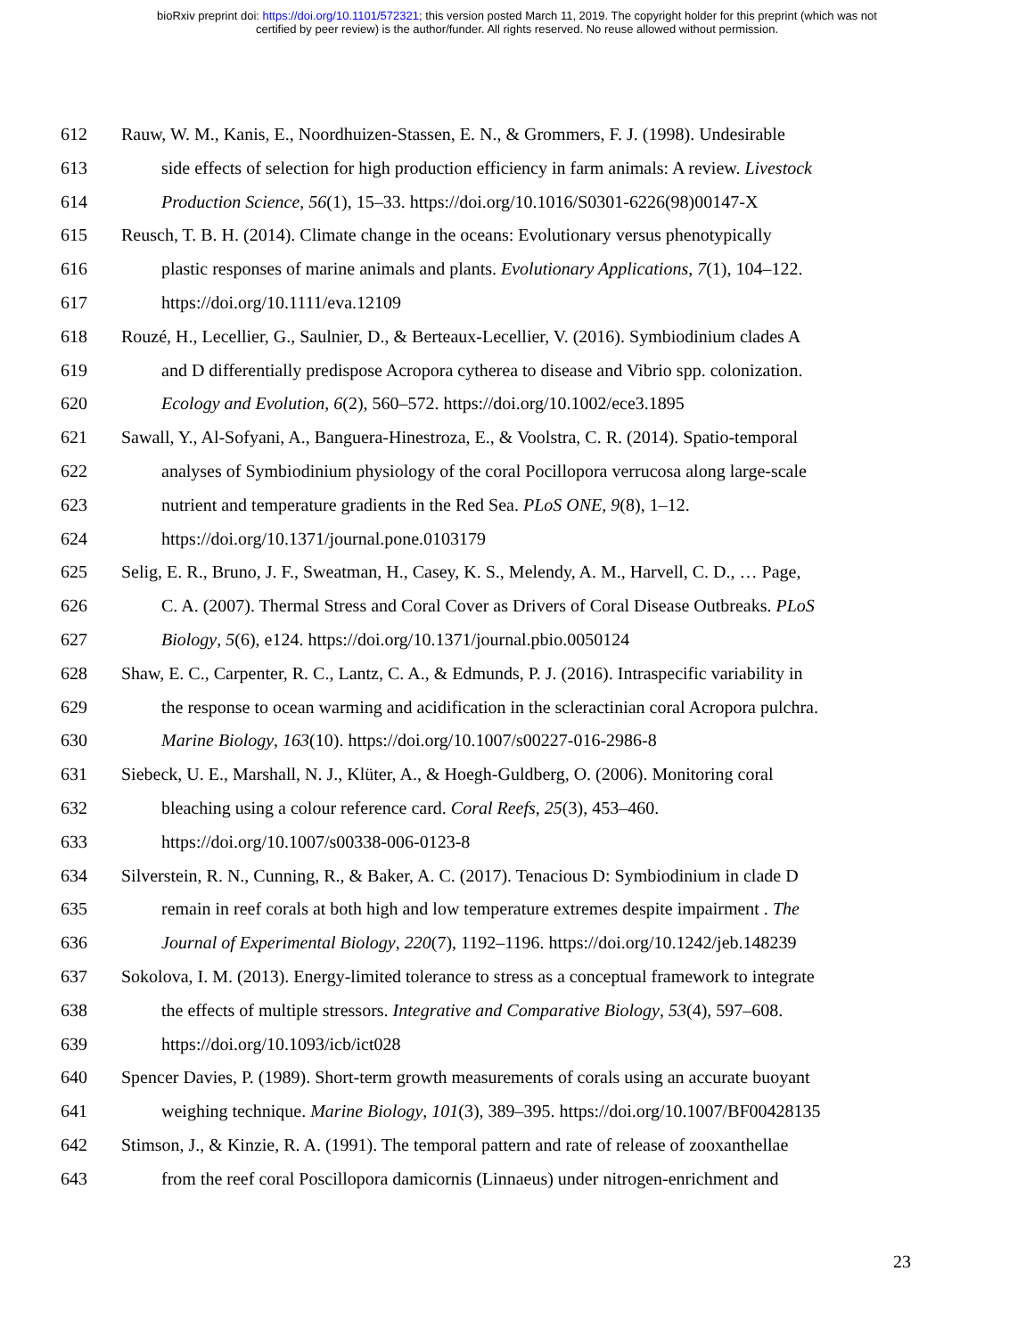bioRxiv preprint doi: https://doi.org/10.1101/572321; this version posted March 11, 2019. The copyright holder for this preprint (which was not
certified by peer review) is the author/funder. All rights reserved. No reuse allowed without permission.
612 Rauw, W. M., Kanis, E., Noordhuizen-Stassen, E. N., & Grommers, F. J. (1998). Undesirable
613 side effects of selection for high production efficiency in farm animals: A review. Livestock
614 Production Science, 56(1), 15–33. https://doi.org/10.1016/S0301-6226(98)00147-X
615 Reusch, T. B. H. (2014). Climate change in the oceans: Evolutionary versus phenotypically
616 plastic responses of marine animals and plants. Evolutionary Applications, 7(1), 104–122.
617 https://doi.org/10.1111/eva.12109
618 Rouzé, H., Lecellier, G., Saulnier, D., & Berteaux-Lecellier, V. (2016). Symbiodinium clades A
619 and D differentially predispose Acropora cytherea to disease and Vibrio spp. colonization.
620 Ecology and Evolution, 6(2), 560–572. https://doi.org/10.1002/ece3.1895
621 Sawall, Y., Al-Sofyani, A., Banguera-Hinestroza, E., & Voolstra, C. R. (2014). Spatio-temporal
622 analyses of Symbiodinium physiology of the coral Pocillopora verrucosa along large-scale
623 nutrient and temperature gradients in the Red Sea. PLoS ONE, 9(8), 1–12.
624 https://doi.org/10.1371/journal.pone.0103179
625 Selig, E. R., Bruno, J. F., Sweatman, H., Casey, K. S., Melendy, A. M., Harvell, C. D., … Page,
626 C. A. (2007). Thermal Stress and Coral Cover as Drivers of Coral Disease Outbreaks. PLoS
627 Biology, 5(6), e124. https://doi.org/10.1371/journal.pbio.0050124
628 Shaw, E. C., Carpenter, R. C., Lantz, C. A., & Edmunds, P. J. (2016). Intraspecific variability in
629 the response to ocean warming and acidification in the scleractinian coral Acropora pulchra.
630 Marine Biology, 163(10). https://doi.org/10.1007/s00227-016-2986-8
631 Siebeck, U. E., Marshall, N. J., Klüter, A., & Hoegh-Guldberg, O. (2006). Monitoring coral
632 bleaching using a colour reference card. Coral Reefs, 25(3), 453–460.
633 https://doi.org/10.1007/s00338-006-0123-8
634 Silverstein, R. N., Cunning, R., & Baker, A. C. (2017). Tenacious D: Symbiodinium in clade D
635 remain in reef corals at both high and low temperature extremes despite impairment . The
636 Journal of Experimental Biology, 220(7), 1192–1196. https://doi.org/10.1242/jeb.148239
637 Sokolova, I. M. (2013). Energy-limited tolerance to stress as a conceptual framework to integrate
638 the effects of multiple stressors. Integrative and Comparative Biology, 53(4), 597–608.
639 https://doi.org/10.1093/icb/ict028
640 Spencer Davies, P. (1989). Short-term growth measurements of corals using an accurate buoyant
641 weighing technique. Marine Biology, 101(3), 389–395. https://doi.org/10.1007/BF00428135
642 Stimson, J., & Kinzie, R. A. (1991). The temporal pattern and rate of release of zooxanthellae
643 from the reef coral Poscillopora damicornis (Linnaeus) under nitrogen-enrichment and
23